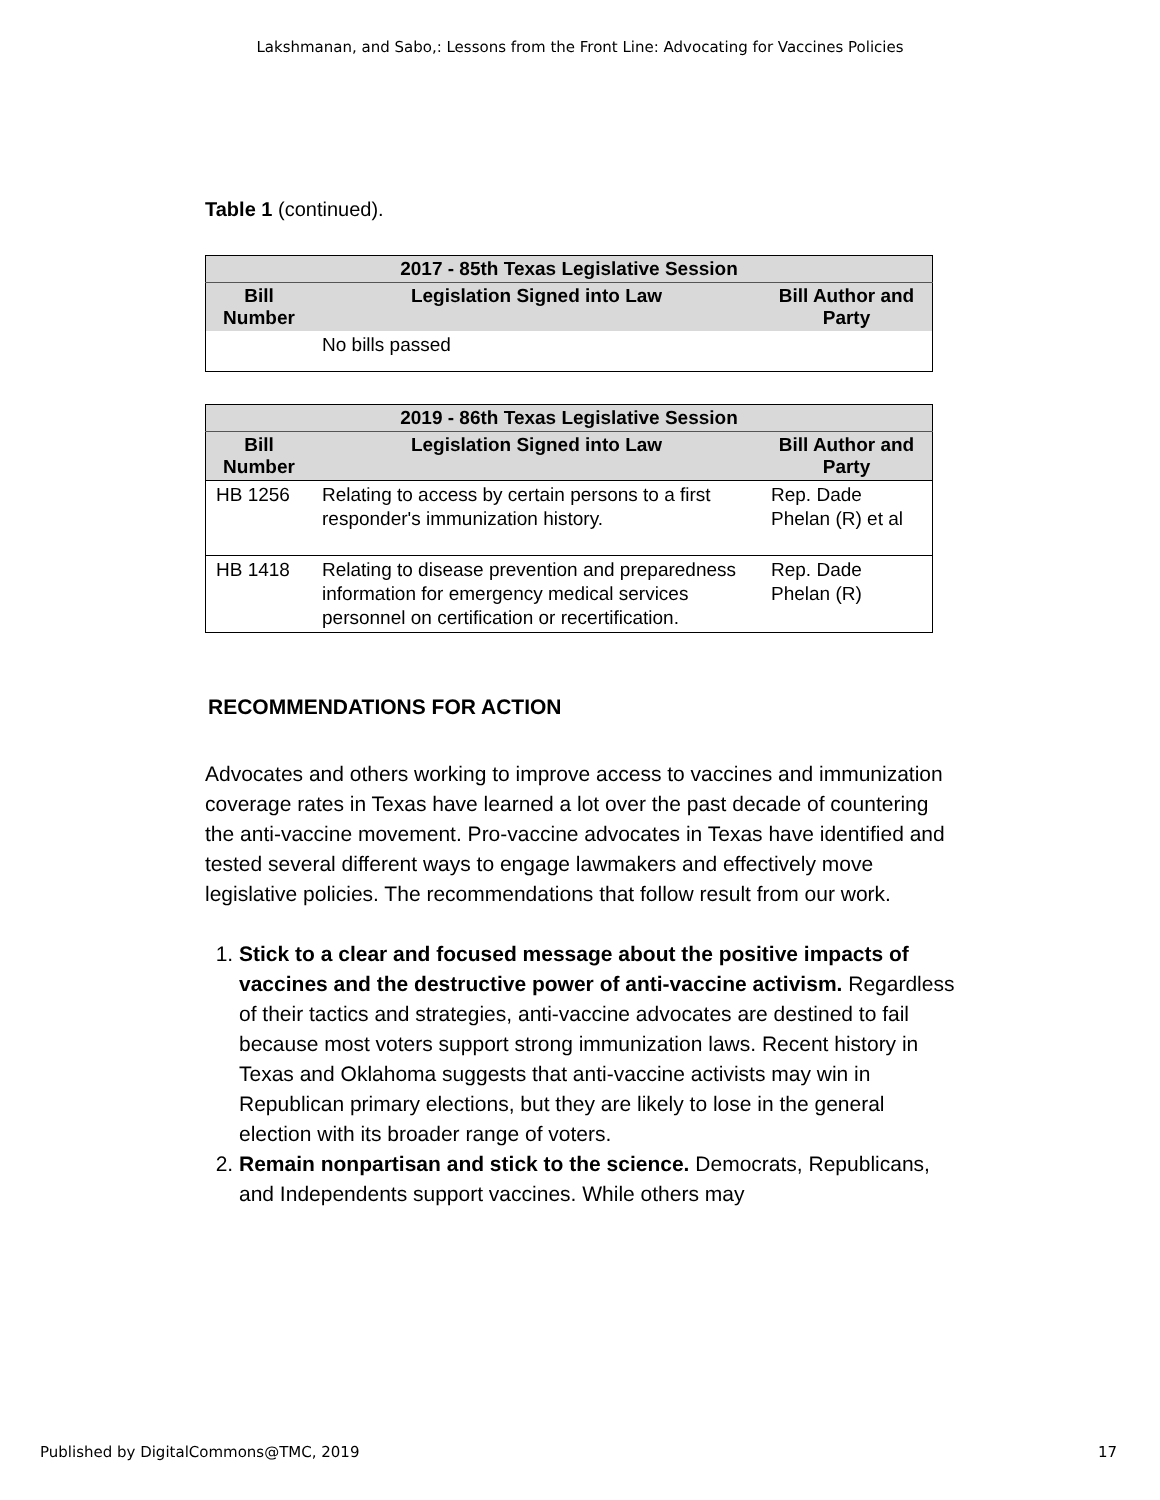Lakshmanan, and Sabo,: Lessons from the Front Line: Advocating for Vaccines Policies
Table 1 (continued).
| 2017 - 85th Texas Legislative Session | | |
| --- | --- | --- |
| Bill Number | Legislation Signed into Law | Bill Author and Party |
| | No bills passed | |
| 2019 - 86th Texas Legislative Session | | |
| --- | --- | --- |
| Bill Number | Legislation Signed into Law | Bill Author and Party |
| HB 1256 | Relating to access by certain persons to a first responder's immunization history. | Rep. Dade Phelan (R) et al |
| HB 1418 | Relating to disease prevention and preparedness information for emergency medical services personnel on certification or recertification. | Rep. Dade Phelan (R) |
RECOMMENDATIONS FOR ACTION
Advocates and others working to improve access to vaccines and immunization coverage rates in Texas have learned a lot over the past decade of countering the anti-vaccine movement. Pro-vaccine advocates in Texas have identified and tested several different ways to engage lawmakers and effectively move legislative policies. The recommendations that follow result from our work.
1. Stick to a clear and focused message about the positive impacts of vaccines and the destructive power of anti-vaccine activism. Regardless of their tactics and strategies, anti-vaccine advocates are destined to fail because most voters support strong immunization laws. Recent history in Texas and Oklahoma suggests that anti-vaccine activists may win in Republican primary elections, but they are likely to lose in the general election with its broader range of voters.
2. Remain nonpartisan and stick to the science. Democrats, Republicans, and Independents support vaccines. While others may
Published by DigitalCommons@TMC, 2019 17